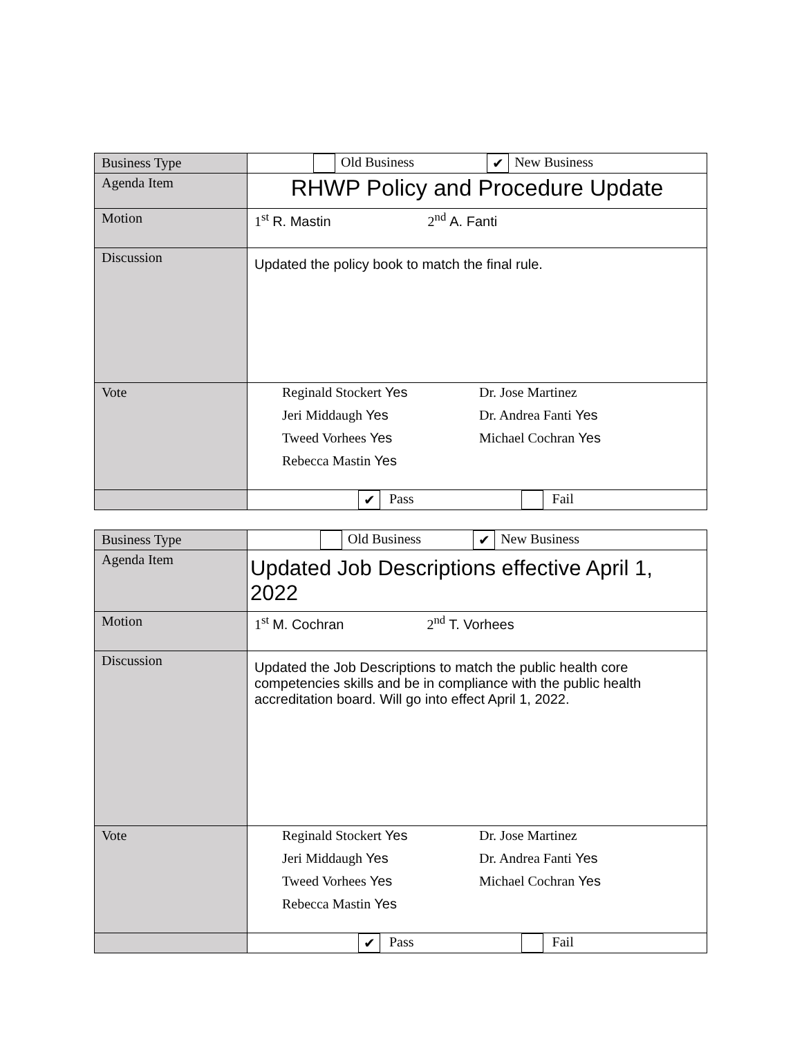| Business Type | Old Business ✔ New Business |
| Agenda Item | RHWP Policy and Procedure Update |
| Motion | 1<sup>st</sup> R. Mastin 2<sup>nd</sup> A. Fanti |
| Discussion | Updated the policy book to match the final rule. |
| Vote | Reginald Stockert Yes Dr. Jose Martinez Jeri Middaugh Yes Dr. Andrea Fanti Yes Tweed Vorhees Yes Michael Cochran Yes Rebecca Mastin Yes |
| | ✔ Pass Fail |
| Business Type | Old Business ✔ New Business |
| Agenda Item | Updated Job Descriptions effective April 1, 2022 |
| Motion | 1<sup>st</sup> M. Cochran 2<sup>nd</sup> T. Vorhees |
| Discussion | Updated the Job Descriptions to match the public health core competencies skills and be in compliance with the public health accreditation board. Will go into effect April 1, 2022. |
| Vote | Reginald Stockert Yes Dr. Jose Martinez Jeri Middaugh Yes Dr. Andrea Fanti Yes Tweed Vorhees Yes Michael Cochran Yes Rebecca Mastin Yes |
| | ✔ Pass Fail |